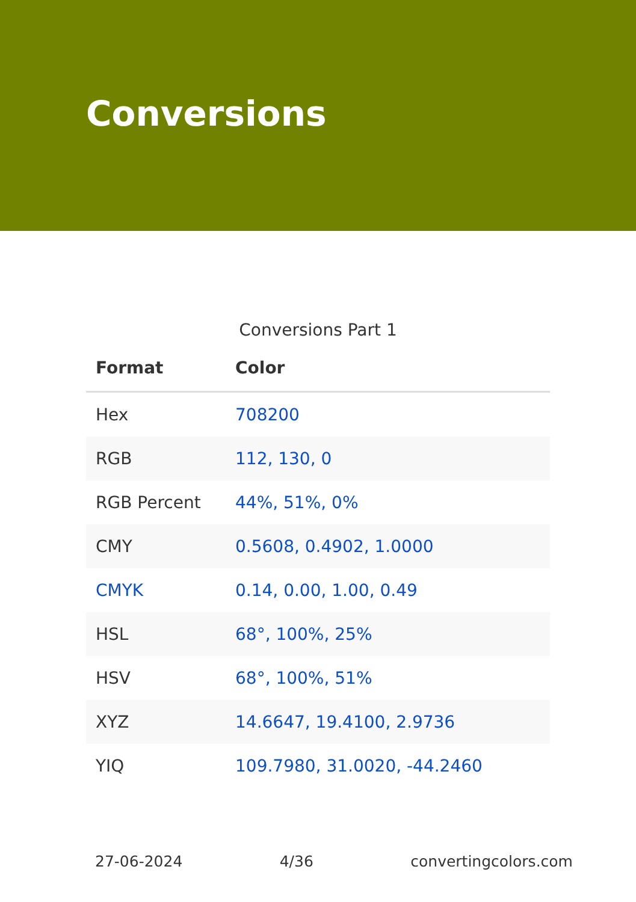Conversions
Conversions Part 1
| Format | Color |
| --- | --- |
| Hex | 708200 |
| RGB | 112, 130, 0 |
| RGB Percent | 44%, 51%, 0% |
| CMY | 0.5608, 0.4902, 1.0000 |
| CMYK | 0.14, 0.00, 1.00, 0.49 |
| HSL | 68°, 100%, 25% |
| HSV | 68°, 100%, 51% |
| XYZ | 14.6647, 19.4100, 2.9736 |
| YIQ | 109.7980, 31.0020, -44.2460 |
27-06-2024 4/36 convertingcolors.com